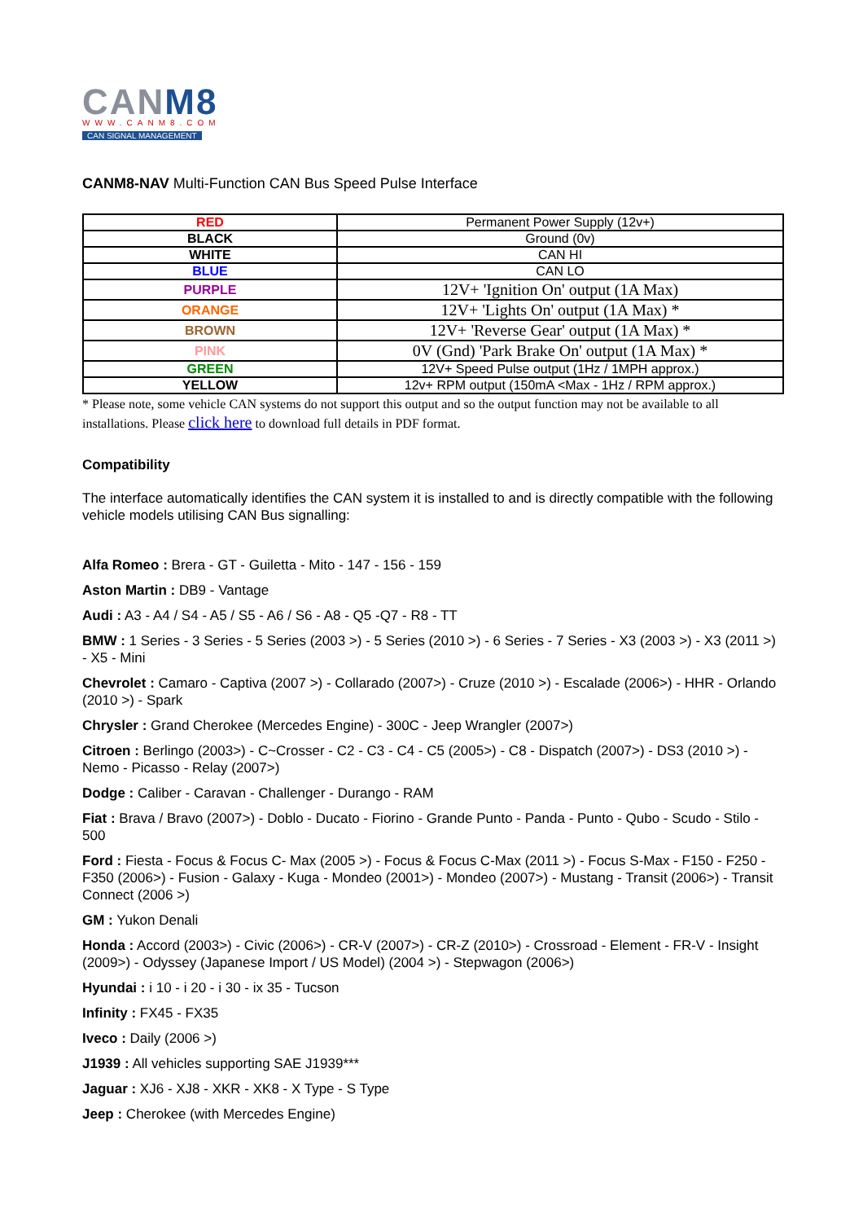CANM8
WWW.CANM8.COM
CAN SIGNAL MANAGEMENT
CANM8-NAV Multi-Function CAN Bus Speed Pulse Interface
| RED | Permanent Power Supply (12v+) |
| BLACK | Ground (0v) |
| WHITE | CAN HI |
| BLUE | CAN LO |
| PURPLE | 12V+ 'Ignition On' output (1A Max) |
| ORANGE | 12V+ 'Lights On' output (1A Max) * |
| BROWN | 12V+ 'Reverse Gear' output (1A Max) * |
| PINK | 0V (Gnd) 'Park Brake On' output (1A Max) * |
| GREEN | 12V+ Speed Pulse output (1Hz / 1MPH approx.) |
| YELLOW | 12v+ RPM output (150mA <Max - 1Hz / RPM approx.) |
* Please note, some vehicle CAN systems do not support this output and so the output function may not be available to all installations. Please click here to download full details in PDF format.
Compatibility
The interface automatically identifies the CAN system it is installed to and is directly compatible with the following vehicle models utilising CAN Bus signalling:
Alfa Romeo : Brera - GT - Guiletta - Mito - 147 - 156 - 159
Aston Martin : DB9 - Vantage
Audi : A3 - A4 / S4 - A5 / S5 - A6 / S6 - A8 - Q5 -Q7 - R8 - TT
BMW : 1 Series - 3 Series - 5 Series (2003 >) - 5 Series (2010 >) - 6 Series - 7 Series - X3 (2003 >) - X3 (2011 >) - X5 - Mini
Chevrolet : Camaro - Captiva (2007 >) - Collarado (2007>) - Cruze (2010 >) - Escalade (2006>) - HHR - Orlando (2010 >) - Spark
Chrysler : Grand Cherokee (Mercedes Engine) - 300C - Jeep Wrangler (2007>)
Citroen : Berlingo (2003>) - C~Crosser - C2 - C3 - C4 - C5 (2005>) - C8 - Dispatch (2007>) - DS3 (2010 >) - Nemo - Picasso - Relay (2007>)
Dodge : Caliber - Caravan - Challenger - Durango - RAM
Fiat : Brava / Bravo (2007>) - Doblo - Ducato - Fiorino - Grande Punto - Panda - Punto - Qubo - Scudo - Stilo - 500
Ford : Fiesta - Focus & Focus C- Max (2005 >) - Focus & Focus C-Max (2011 >) - Focus S-Max - F150 - F250 - F350 (2006>) - Fusion - Galaxy - Kuga - Mondeo (2001>) - Mondeo (2007>) - Mustang - Transit (2006>) - Transit Connect (2006 >)
GM : Yukon Denali
Honda : Accord (2003>) - Civic (2006>) - CR-V (2007>) - CR-Z (2010>) - Crossroad - Element - FR-V - Insight (2009>) - Odyssey (Japanese Import / US Model) (2004 >) - Stepwagon (2006>)
Hyundai : i 10 - i 20 - i 30 - ix 35 - Tucson
Infinity : FX45 - FX35
Iveco : Daily (2006 >)
J1939 : All vehicles supporting SAE J1939***
Jaguar : XJ6 - XJ8 - XKR - XK8 - X Type - S Type
Jeep : Cherokee (with Mercedes Engine)